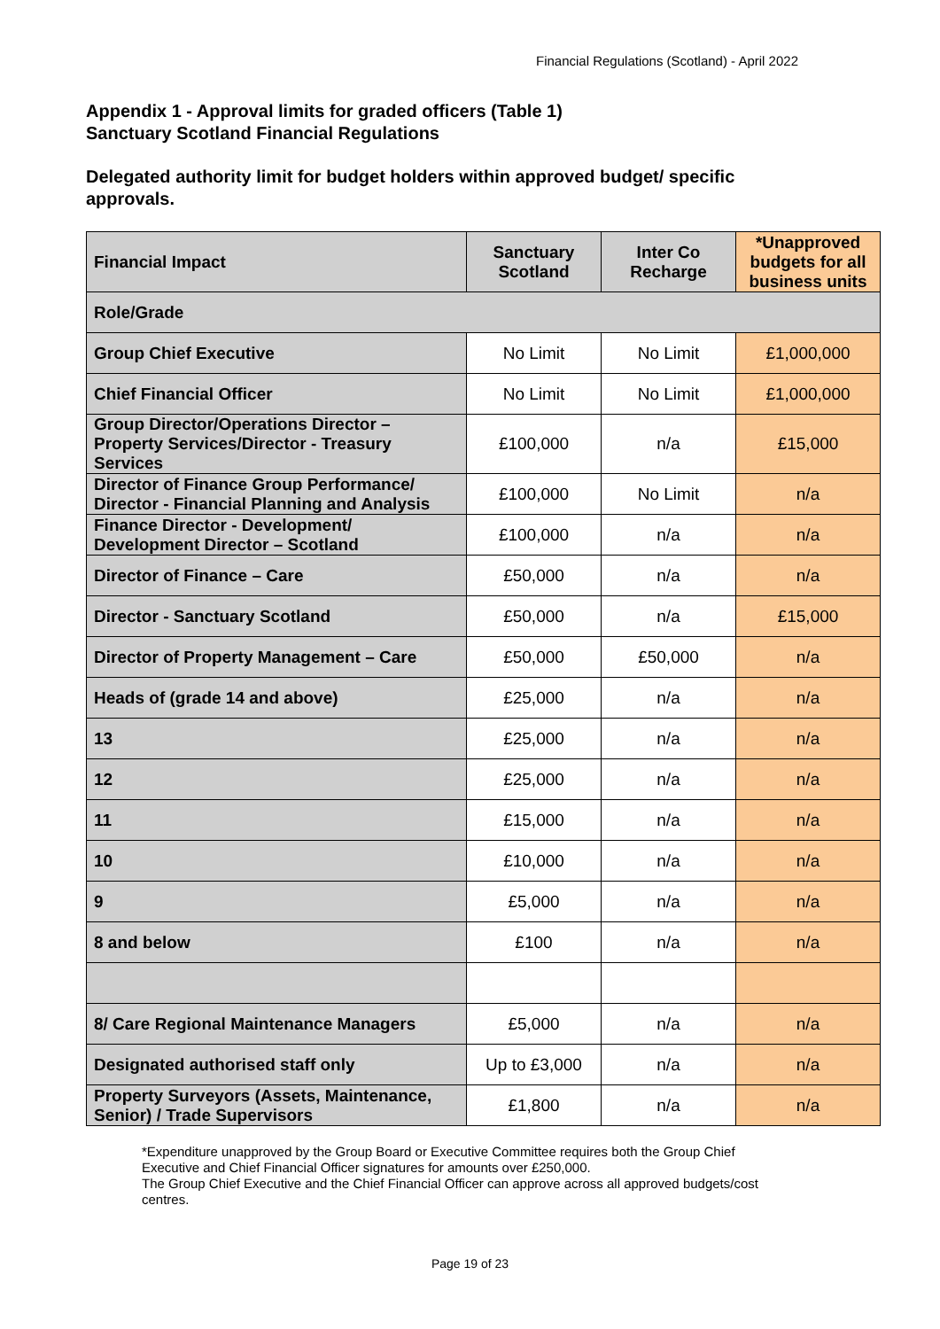Financial Regulations (Scotland) - April 2022
Appendix 1 - Approval limits for graded officers (Table 1)
Sanctuary Scotland Financial Regulations
Delegated authority limit for budget holders within approved budget/ specific approvals.
| Financial Impact | Sanctuary Scotland | Inter Co Recharge | *Unapproved budgets for all business units |
| --- | --- | --- | --- |
| Role/Grade | | | |
| Group Chief Executive | No Limit | No Limit | £1,000,000 |
| Chief Financial Officer | No Limit | No Limit | £1,000,000 |
| Group Director/Operations Director – Property Services/Director - Treasury Services | £100,000 | n/a | £15,000 |
| Director of Finance Group Performance/ Director - Financial Planning and Analysis | £100,000 | No Limit | n/a |
| Finance Director - Development/ Development Director – Scotland | £100,000 | n/a | n/a |
| Director of Finance – Care | £50,000 | n/a | n/a |
| Director - Sanctuary Scotland | £50,000 | n/a | £15,000 |
| Director of Property Management – Care | £50,000 | £50,000 | n/a |
| Heads of (grade 14 and above) | £25,000 | n/a | n/a |
| 13 | £25,000 | n/a | n/a |
| 12 | £25,000 | n/a | n/a |
| 11 | £15,000 | n/a | n/a |
| 10 | £10,000 | n/a | n/a |
| 9 | £5,000 | n/a | n/a |
| 8 and below | £100 | n/a | n/a |
| 8/ Care Regional Maintenance Managers | £5,000 | n/a | n/a |
| Designated authorised staff only | Up to £3,000 | n/a | n/a |
| Property Surveyors (Assets, Maintenance, Senior) / Trade Supervisors | £1,800 | n/a | n/a |
*Expenditure unapproved by the Group Board or Executive Committee requires both the Group Chief Executive and Chief Financial Officer signatures for amounts over £250,000.
The Group Chief Executive and the Chief Financial Officer can approve across all approved budgets/cost centres.
Page 19 of 23